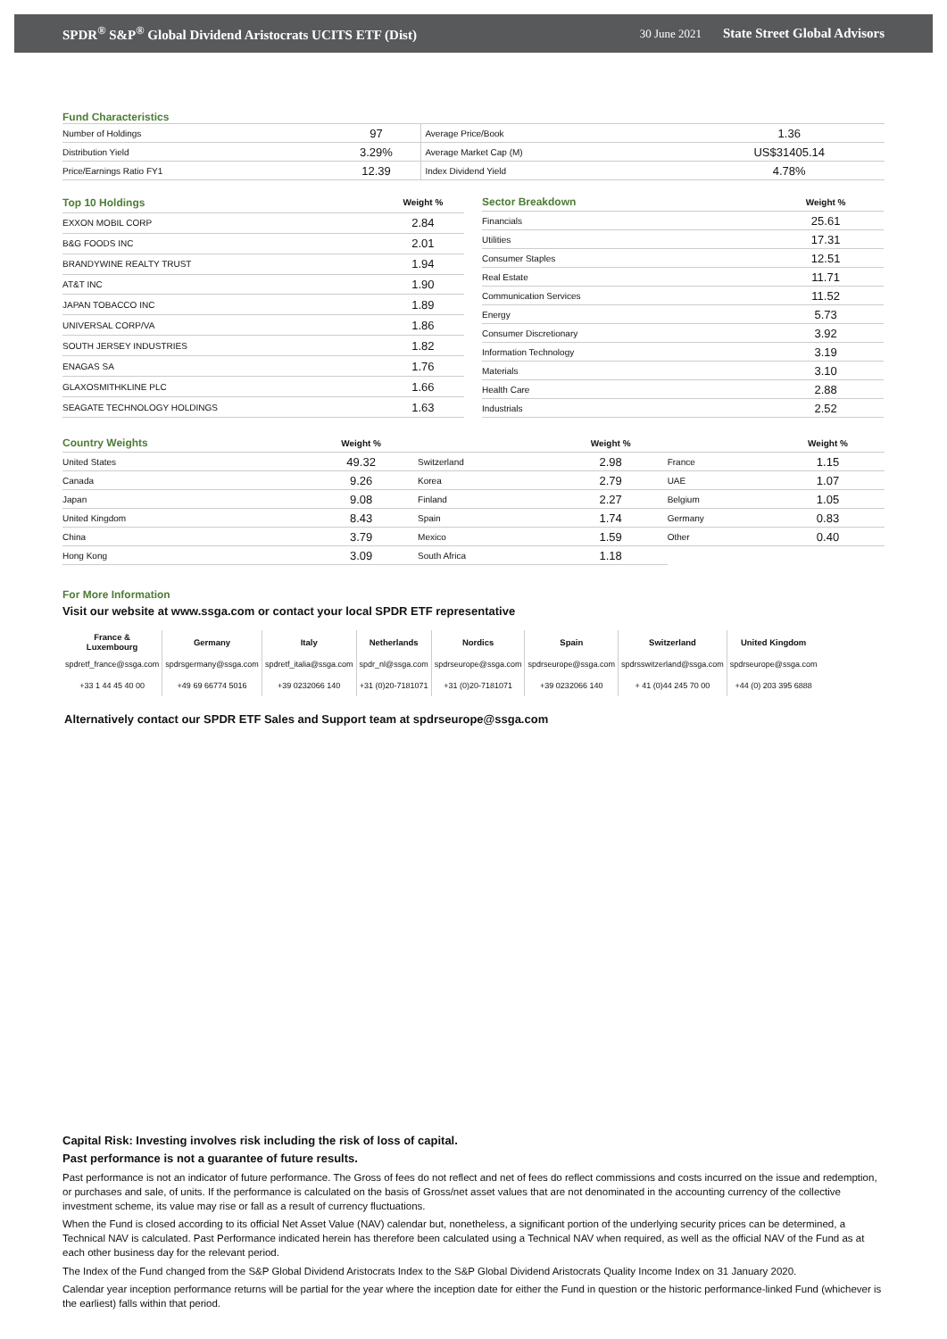SPDR<sup>®</sup> S&P<sup>®</sup> Global Dividend Aristocrats UCITS ETF (Dist) 30 June 2021 State Street Global Advisors
Fund Characteristics
| Number of Holdings | 97 | Average Price/Book | 1.36 |
| Distribution Yield | 3.29% | Average Market Cap (M) | US$31405.14 |
| Price/Earnings Ratio FY1 | 12.39 | Index Dividend Yield | 4.78% |
| Top 10 Holdings | Weight % |
| --- | --- |
| EXXON MOBIL CORP | 2.84 |
| B&G FOODS INC | 2.01 |
| BRANDYWINE REALTY TRUST | 1.94 |
| AT&T INC | 1.90 |
| JAPAN TOBACCO INC | 1.89 |
| UNIVERSAL CORP/VA | 1.86 |
| SOUTH JERSEY INDUSTRIES | 1.82 |
| ENAGAS SA | 1.76 |
| GLAXOSMITHKLINE PLC | 1.66 |
| SEAGATE TECHNOLOGY HOLDINGS | 1.63 |
| Sector Breakdown | Weight % |
| --- | --- |
| Financials | 25.61 |
| Utilities | 17.31 |
| Consumer Staples | 12.51 |
| Real Estate | 11.71 |
| Communication Services | 11.52 |
| Energy | 5.73 |
| Consumer Discretionary | 3.92 |
| Information Technology | 3.19 |
| Materials | 3.10 |
| Health Care | 2.88 |
| Industrials | 2.52 |
| Country Weights | Weight % | | Weight % | | Weight % |
| --- | --- | --- | --- | --- | --- |
| United States | 49.32 | Switzerland | 2.98 | France | 1.15 |
| Canada | 9.26 | Korea | 2.79 | UAE | 1.07 |
| Japan | 9.08 | Finland | 2.27 | Belgium | 1.05 |
| United Kingdom | 8.43 | Spain | 1.74 | Germany | 0.83 |
| China | 3.79 | Mexico | 1.59 | Other | 0.40 |
| Hong Kong | 3.09 | South Africa | 1.18 | | |
For More Information
Visit our website at www.ssga.com or contact your local SPDR ETF representative
| France & Luxembourg | Germany | Italy | Netherlands | Nordics | Spain | Switzerland | United Kingdom |
| --- | --- | --- | --- | --- | --- | --- | --- |
| spdretf_france@ssga.com | spdrsgermany@ssga.com | spdretf_italia@ssga.com | spdr_nl@ssga.com | spdrseurope@ssga.com | spdrseurope@ssga.com | spdrsswitzerland@ssga.com | spdrseurope@ssga.com |
| +33 1 44 45 40 00 | +49 69 66774 5016 | +39 0232066 140 | +31 (0)20-7181071 | +31 (0)20-7181071 | +39 0232066 140 | + 41 (0)44 245 70 00 | +44 (0) 203 395 6888 |
Alternatively contact our SPDR ETF Sales and Support team at spdrseurope@ssga.com
Capital Risk: Investing involves risk including the risk of loss of capital.
Past performance is not a guarantee of future results.
Past performance is not an indicator of future performance. The Gross of fees do not reflect and net of fees do reflect commissions and costs incurred on the issue and redemption, or purchases and sale, of units. If the performance is calculated on the basis of Gross/net asset values that are not denominated in the accounting currency of the collective investment scheme, its value may rise or fall as a result of currency fluctuations.
When the Fund is closed according to its official Net Asset Value (NAV) calendar but, nonetheless, a significant portion of the underlying security prices can be determined, a Technical NAV is calculated. Past Performance indicated herein has therefore been calculated using a Technical NAV when required, as well as the official NAV of the Fund as at each other business day for the relevant period.
The Index of the Fund changed from the S&P Global Dividend Aristocrats Index to the S&P Global Dividend Aristocrats Quality Income Index on 31 January 2020.
Calendar year inception performance returns will be partial for the year where the inception date for either the Fund in question or the historic performance-linked Fund (whichever is the earliest) falls within that period.